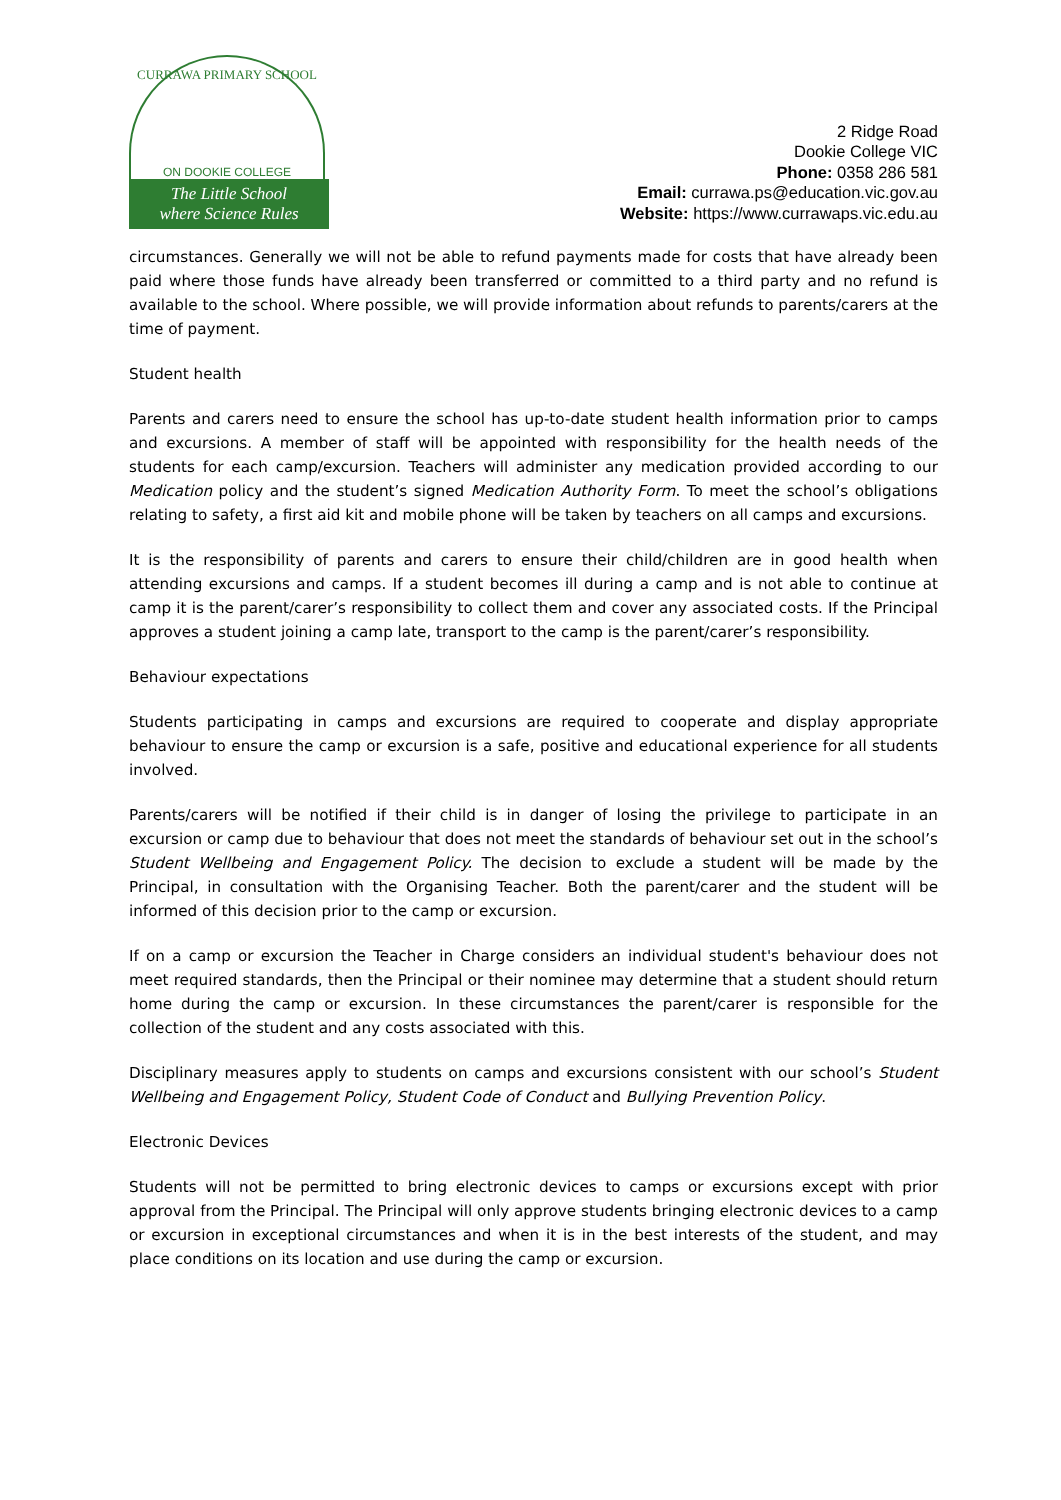CURRAWA PRIMARY SCHOOL
ON DOOKIE COLLEGE
The Little School
where Science Rules
2 Ridge Road
Dookie College VIC
Phone: 0358 286 581
Email: currawa.ps@education.vic.gov.au
Website: https://www.currawaps.vic.edu.au
circumstances. Generally we will not be able to refund payments made for costs that have already been paid where those funds have already been transferred or committed to a third party and no refund is available to the school. Where possible, we will provide information about refunds to parents/carers at the time of payment.
Student health
Parents and carers need to ensure the school has up-to-date student health information prior to camps and excursions. A member of staff will be appointed with responsibility for the health needs of the students for each camp/excursion. Teachers will administer any medication provided according to our Medication policy and the student’s signed Medication Authority Form. To meet the school’s obligations relating to safety, a first aid kit and mobile phone will be taken by teachers on all camps and excursions.
It is the responsibility of parents and carers to ensure their child/children are in good health when attending excursions and camps. If a student becomes ill during a camp and is not able to continue at camp it is the parent/carer’s responsibility to collect them and cover any associated costs. If the Principal approves a student joining a camp late, transport to the camp is the parent/carer’s responsibility.
Behaviour expectations
Students participating in camps and excursions are required to cooperate and display appropriate behaviour to ensure the camp or excursion is a safe, positive and educational experience for all students involved.
Parents/carers will be notified if their child is in danger of losing the privilege to participate in an excursion or camp due to behaviour that does not meet the standards of behaviour set out in the school’s Student Wellbeing and Engagement Policy. The decision to exclude a student will be made by the Principal, in consultation with the Organising Teacher. Both the parent/carer and the student will be informed of this decision prior to the camp or excursion.
If on a camp or excursion the Teacher in Charge considers an individual student's behaviour does not meet required standards, then the Principal or their nominee may determine that a student should return home during the camp or excursion. In these circumstances the parent/carer is responsible for the collection of the student and any costs associated with this.
Disciplinary measures apply to students on camps and excursions consistent with our school’s Student Wellbeing and Engagement Policy, Student Code of Conduct and Bullying Prevention Policy.
Electronic Devices
Students will not be permitted to bring electronic devices to camps or excursions except with prior approval from the Principal. The Principal will only approve students bringing electronic devices to a camp or excursion in exceptional circumstances and when it is in the best interests of the student, and may place conditions on its location and use during the camp or excursion.